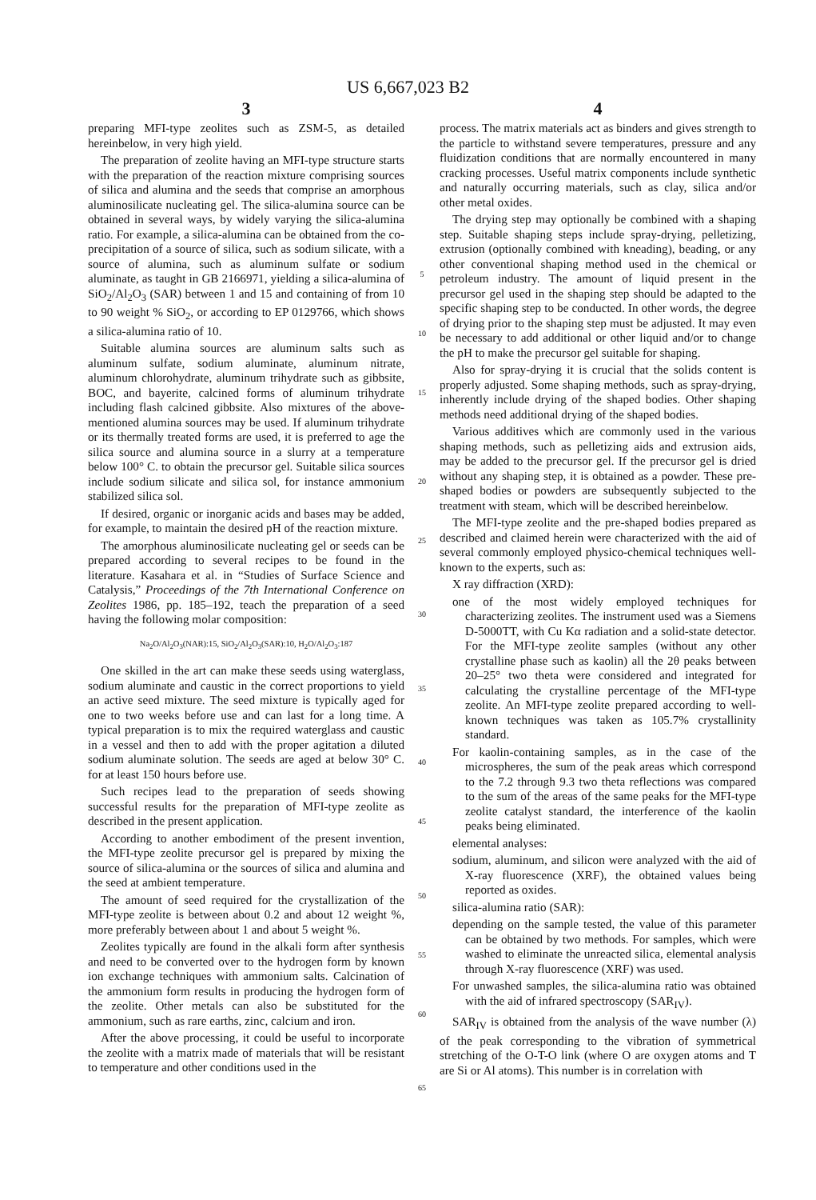US 6,667,023 B2
3
preparing MFI-type zeolites such as ZSM-5, as detailed hereinbelow, in very high yield.
The preparation of zeolite having an MFI-type structure starts with the preparation of the reaction mixture comprising sources of silica and alumina and the seeds that comprise an amorphous aluminosilicate nucleating gel. The silica-alumina source can be obtained in several ways, by widely varying the silica-alumina ratio. For example, a silica-alumina can be obtained from the co-precipitation of a source of silica, such as sodium silicate, with a source of alumina, such as aluminum sulfate or sodium aluminate, as taught in GB 2166971, yielding a silica-alumina of SiO<sub>2</sub>/Al<sub>2</sub>O<sub>3</sub> (SAR) between 1 and 15 and containing of from 10 to 90 weight % SiO<sub>2</sub>, or according to EP 0129766, which shows a silica-alumina ratio of 10.
Suitable alumina sources are aluminum salts such as aluminum sulfate, sodium aluminate, aluminum nitrate, aluminum chlorohydrate, aluminum trihydrate such as gibbsite, BOC, and bayerite, calcined forms of aluminum trihydrate including flash calcined gibbsite. Also mixtures of the above-mentioned alumina sources may be used. If aluminum trihydrate or its thermally treated forms are used, it is preferred to age the silica source and alumina source in a slurry at a temperature below 100° C. to obtain the precursor gel. Suitable silica sources include sodium silicate and silica sol, for instance ammonium stabilized silica sol.
If desired, organic or inorganic acids and bases may be added, for example, to maintain the desired pH of the reaction mixture.
The amorphous aluminosilicate nucleating gel or seeds can be prepared according to several recipes to be found in the literature. Kasahara et al. in “Studies of Surface Science and Catalysis,” Proceedings of the 7th International Conference on Zeolites 1986, pp. 185–192, teach the preparation of a seed having the following molar composition:
Na<sub>2</sub>O/Al<sub>2</sub>O<sub>3</sub>(NAR):15, SiO<sub>2</sub>/Al<sub>2</sub>O<sub>3</sub>(SAR):10, H<sub>2</sub>O/Al<sub>2</sub>O<sub>3</sub>:187
One skilled in the art can make these seeds using waterglass, sodium aluminate and caustic in the correct proportions to yield an active seed mixture. The seed mixture is typically aged for one to two weeks before use and can last for a long time. A typical preparation is to mix the required waterglass and caustic in a vessel and then to add with the proper agitation a diluted sodium aluminate solution. The seeds are aged at below 30° C. for at least 150 hours before use.
Such recipes lead to the preparation of seeds showing successful results for the preparation of MFI-type zeolite as described in the present application.
According to another embodiment of the present invention, the MFI-type zeolite precursor gel is prepared by mixing the source of silica-alumina or the sources of silica and alumina and the seed at ambient temperature.
The amount of seed required for the crystallization of the MFI-type zeolite is between about 0.2 and about 12 weight %, more preferably between about 1 and about 5 weight %.
Zeolites typically are found in the alkali form after synthesis and need to be converted over to the hydrogen form by known ion exchange techniques with ammonium salts. Calcination of the ammonium form results in producing the hydrogen form of the zeolite. Other metals can also be substituted for the ammonium, such as rare earths, zinc, calcium and iron.
After the above processing, it could be useful to incorporate the zeolite with a matrix made of materials that will be resistant to temperature and other conditions used in the
5
10
15
20
25
30
35
40
45
50
55
60
65
4
process. The matrix materials act as binders and gives strength to the particle to withstand severe temperatures, pressure and any fluidization conditions that are normally encountered in many cracking processes. Useful matrix components include synthetic and naturally occurring materials, such as clay, silica and/or other metal oxides.
The drying step may optionally be combined with a shaping step. Suitable shaping steps include spray-drying, pelletizing, extrusion (optionally combined with kneading), beading, or any other conventional shaping method used in the chemical or petroleum industry. The amount of liquid present in the precursor gel used in the shaping step should be adapted to the specific shaping step to be conducted. In other words, the degree of drying prior to the shaping step must be adjusted. It may even be necessary to add additional or other liquid and/or to change the pH to make the precursor gel suitable for shaping.
Also for spray-drying it is crucial that the solids content is properly adjusted. Some shaping methods, such as spray-drying, inherently include drying of the shaped bodies. Other shaping methods need additional drying of the shaped bodies.
Various additives which are commonly used in the various shaping methods, such as pelletizing aids and extrusion aids, may be added to the precursor gel. If the precursor gel is dried without any shaping step, it is obtained as a powder. These pre-shaped bodies or powders are subsequently subjected to the treatment with steam, which will be described hereinbelow.
The MFI-type zeolite and the pre-shaped bodies prepared as described and claimed herein were characterized with the aid of several commonly employed physico-chemical techniques well-known to the experts, such as:
X ray diffraction (XRD):
one of the most widely employed techniques for characterizing zeolites. The instrument used was a Siemens D-5000TT, with Cu Kα radiation and a solid-state detector. For the MFI-type zeolite samples (without any other crystalline phase such as kaolin) all the 2θ peaks between 20–25° two theta were considered and integrated for calculating the crystalline percentage of the MFI-type zeolite. An MFI-type zeolite prepared according to well-known techniques was taken as 105.7% crystallinity standard.
For kaolin-containing samples, as in the case of the microspheres, the sum of the peak areas which correspond to the 7.2 through 9.3 two theta reflections was compared to the sum of the areas of the same peaks for the MFI-type zeolite catalyst standard, the interference of the kaolin peaks being eliminated.
elemental analyses:
sodium, aluminum, and silicon were analyzed with the aid of X-ray fluorescence (XRF), the obtained values being reported as oxides.
silica-alumina ratio (SAR):
depending on the sample tested, the value of this parameter can be obtained by two methods. For samples, which were washed to eliminate the unreacted silica, elemental analysis through X-ray fluorescence (XRF) was used.
For unwashed samples, the silica-alumina ratio was obtained with the aid of infrared spectroscopy (SAR<sub>IV</sub>).
SAR<sub>IV</sub> is obtained from the analysis of the wave number (λ) of the peak corresponding to the vibration of symmetrical stretching of the O-T-O link (where O are oxygen atoms and T are Si or Al atoms). This number is in correlation with